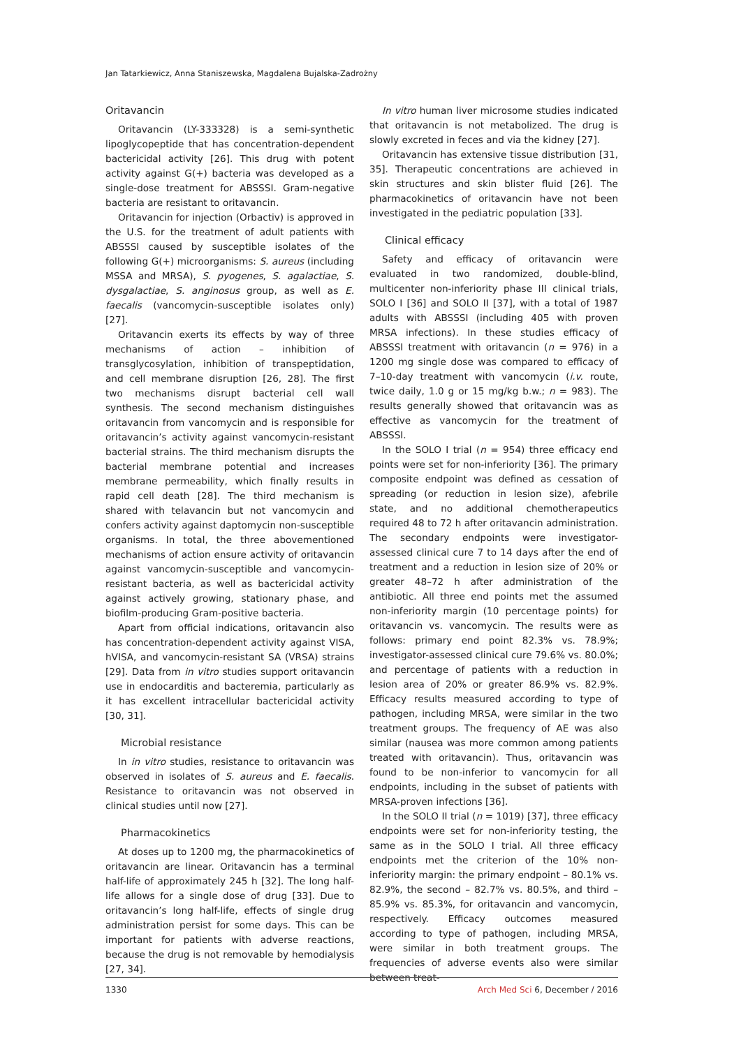Jan Tatarkiewicz, Anna Staniszewska, Magdalena Bujalska-Zadrożny
Oritavancin
Oritavancin (LY-333328) is a semi-synthetic lipoglycopeptide that has concentration-dependent bactericidal activity [26]. This drug with potent activity against G(+) bacteria was developed as a single-dose treatment for ABSSSI. Gram-negative bacteria are resistant to oritavancin.
Oritavancin for injection (Orbactiv) is approved in the U.S. for the treatment of adult patients with ABSSSI caused by susceptible isolates of the following G(+) microorganisms: S. aureus (including MSSA and MRSA), S. pyogenes, S. agalactiae, S. dysgalactiae, S. anginosus group, as well as E. faecalis (vancomycin-susceptible isolates only) [27].
Oritavancin exerts its effects by way of three mechanisms of action – inhibition of transglycosylation, inhibition of transpeptidation, and cell membrane disruption [26, 28]. The first two mechanisms disrupt bacterial cell wall synthesis. The second mechanism distinguishes oritavancin from vancomycin and is responsible for oritavancin’s activity against vancomycin-resistant bacterial strains. The third mechanism disrupts the bacterial membrane potential and increases membrane permeability, which finally results in rapid cell death [28]. The third mechanism is shared with telavancin but not vancomycin and confers activity against daptomycin non-susceptible organisms. In total, the three abovementioned mechanisms of action ensure activity of oritavancin against vancomycin-susceptible and vancomycin-resistant bacteria, as well as bactericidal activity against actively growing, stationary phase, and biofilm-producing Gram-positive bacteria.
Apart from official indications, oritavancin also has concentration-dependent activity against VISA, hVISA, and vancomycin-resistant SA (VRSA) strains [29]. Data from in vitro studies support oritavancin use in endocarditis and bacteremia, particularly as it has excellent intracellular bactericidal activity [30, 31].
Microbial resistance
In in vitro studies, resistance to oritavancin was observed in isolates of S. aureus and E. faecalis. Resistance to oritavancin was not observed in clinical studies until now [27].
Pharmacokinetics
At doses up to 1200 mg, the pharmacokinetics of oritavancin are linear. Oritavancin has a terminal half-life of approximately 245 h [32]. The long half-life allows for a single dose of drug [33]. Due to oritavancin’s long half-life, effects of single drug administration persist for some days. This can be important for patients with adverse reactions, because the drug is not removable by hemodialysis [27, 34].
In vitro human liver microsome studies indicated that oritavancin is not metabolized. The drug is slowly excreted in feces and via the kidney [27].
Oritavancin has extensive tissue distribution [31, 35]. Therapeutic concentrations are achieved in skin structures and skin blister fluid [26]. The pharmacokinetics of oritavancin have not been investigated in the pediatric population [33].
Clinical efficacy
Safety and efficacy of oritavancin were evaluated in two randomized, double-blind, multicenter non-inferiority phase III clinical trials, SOLO I [36] and SOLO II [37], with a total of 1987 adults with ABSSSI (including 405 with proven MRSA infections). In these studies efficacy of ABSSSI treatment with oritavancin (n = 976) in a 1200 mg single dose was compared to efficacy of 7–10-day treatment with vancomycin (i.v. route, twice daily, 1.0 g or 15 mg/kg b.w.; n = 983). The results generally showed that oritavancin was as effective as vancomycin for the treatment of ABSSSI.
In the SOLO I trial (n = 954) three efficacy end points were set for non-inferiority [36]. The primary composite endpoint was defined as cessation of spreading (or reduction in lesion size), afebrile state, and no additional chemotherapeutics required 48 to 72 h after oritavancin administration. The secondary endpoints were investigator-assessed clinical cure 7 to 14 days after the end of treatment and a reduction in lesion size of 20% or greater 48–72 h after administration of the antibiotic. All three end points met the assumed non-inferiority margin (10 percentage points) for oritavancin vs. vancomycin. The results were as follows: primary end point 82.3% vs. 78.9%; investigator-assessed clinical cure 79.6% vs. 80.0%; and percentage of patients with a reduction in lesion area of 20% or greater 86.9% vs. 82.9%. Efficacy results measured according to type of pathogen, including MRSA, were similar in the two treatment groups. The frequency of AE was also similar (nausea was more common among patients treated with oritavancin). Thus, oritavancin was found to be non-inferior to vancomycin for all endpoints, including in the subset of patients with MRSA-proven infections [36].
In the SOLO II trial (n = 1019) [37], three efficacy endpoints were set for non-inferiority testing, the same as in the SOLO I trial. All three efficacy endpoints met the criterion of the 10% non-inferiority margin: the primary endpoint – 80.1% vs. 82.9%, the second – 82.7% vs. 80.5%, and third – 85.9% vs. 85.3%, for oritavancin and vancomycin, respectively. Efficacy outcomes measured according to type of pathogen, including MRSA, were similar in both treatment groups. The frequencies of adverse events also were similar between treat-
1330 Arch Med Sci 6, December / 2016